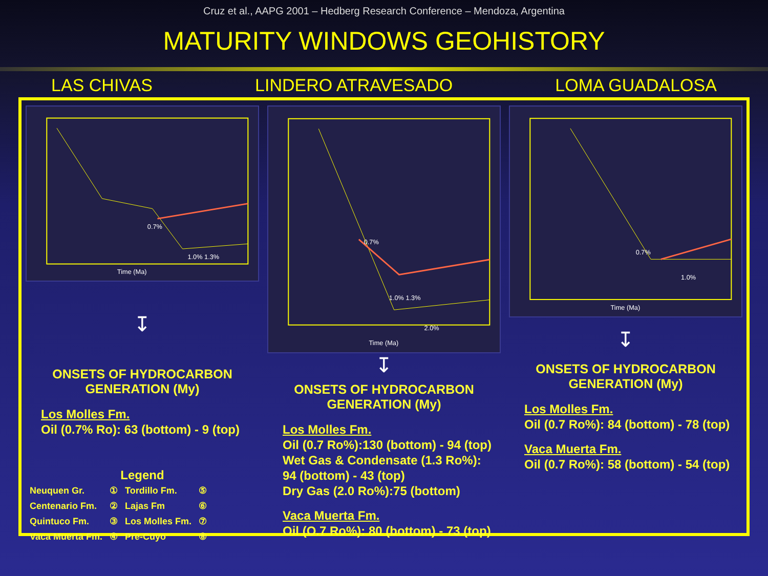Cruz et al., AAPG 2001 – Hedberg Research Conference – Mendoza, Argentina
MATURITY WINDOWS GEOHISTORY
LAS CHIVAS LINDERO ATRAVESADO LOMA GUADALOSA
0.7%
1.0% 1.3%
Time (Ma)
↧
ONSETS OF HYDROCARBON
GENERATION (My)
Los Molles Fm.
Oil (0.7% Ro): 63 (bottom) - 9 (top)
Legend
| Neuquen Gr. | ① | Tordillo Fm. | ⑤ |
| Centenario Fm. | ② | Lajas Fm | ⑥ |
| Quintuco Fm. | ③ | Los Molles Fm. | ⑦ |
| Vaca Muerta Fm. | ④ | Pre-Cuyo | ⑧ |
0.7%
1.0% 1.3%
2.0%
Time (Ma)
↧
ONSETS OF HYDROCARBON
GENERATION (My)
Los Molles Fm.
Oil (0.7 Ro%):130 (bottom) - 94 (top)
Wet Gas & Condensate (1.3 Ro%):
94 (bottom) - 43 (top)
Dry Gas (2.0 Ro%):75 (bottom)
Vaca Muerta Fm.
Oil (O.7 Ro%): 80 (bottom) - 73 (top)
0.7%
1.0%
Time (Ma)
↧
ONSETS OF HYDROCARBON
GENERATION (My)
Los Molles Fm.
Oil (0.7 Ro%): 84 (bottom) - 78 (top)
Vaca Muerta Fm.
Oil (0.7 Ro%): 58 (bottom) - 54 (top)